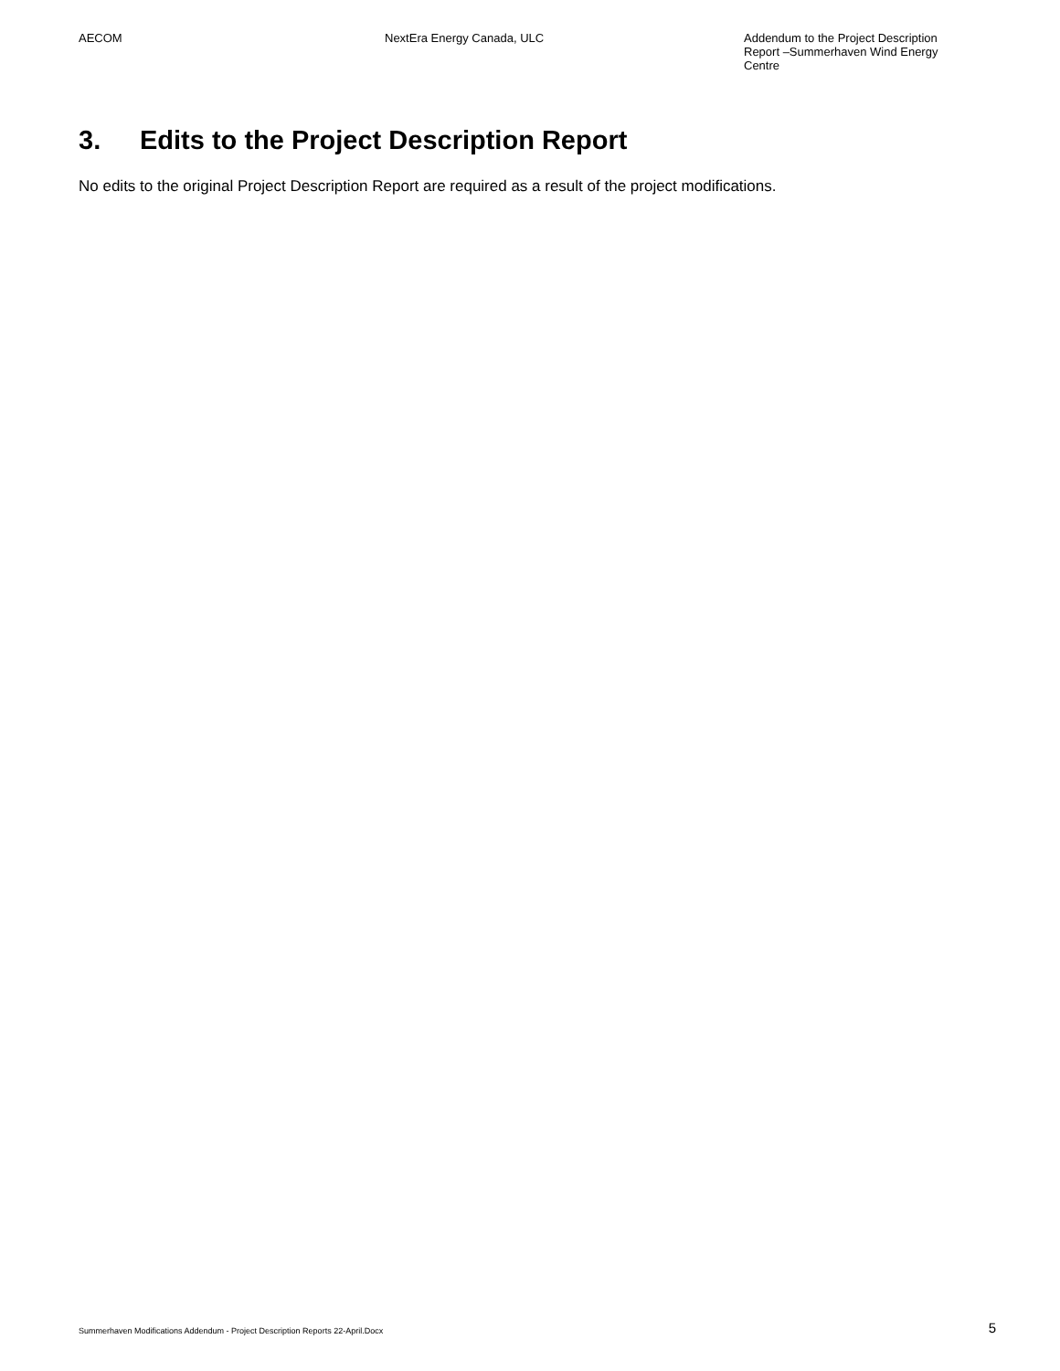AECOM NextEra Energy Canada, ULC Addendum to the Project Description Report –Summerhaven Wind Energy Centre
3. Edits to the Project Description Report
No edits to the original Project Description Report are required as a result of the project modifications.
Summerhaven Modifications Addendum - Project Description Reports 22-April.Docx
5